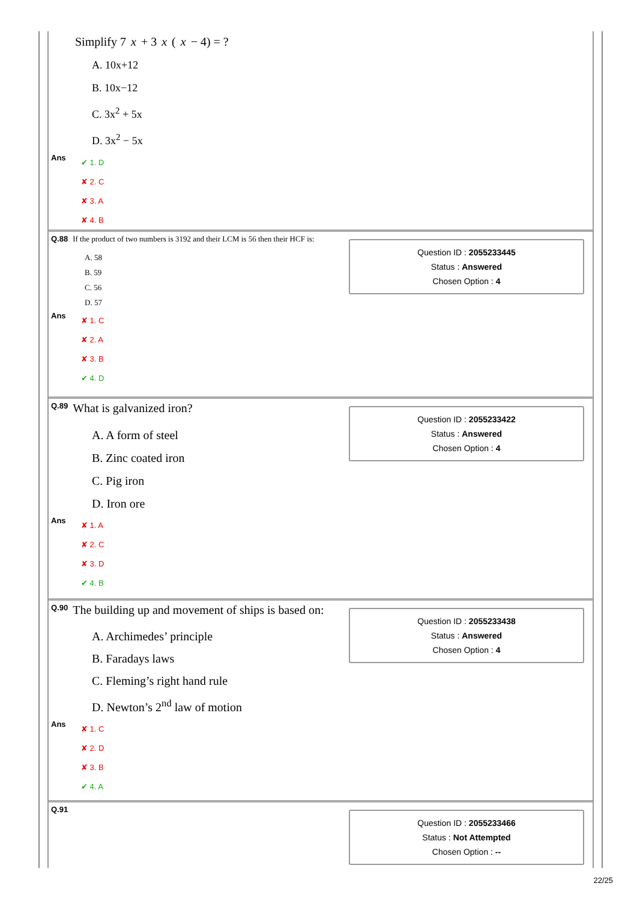Simplify 7 x + 3 x (x − 4) = ?
A. 10x+12
B. 10x−12
C. 3x<sup>2</sup> + 5x
D. 3x<sup>2</sup> − 5x
Ans
✔ 1. D
✘ 2. C
✘ 3. A
✘ 4. B
Q.88 If the product of two numbers is 3192 and their LCM is 56 then their HCF is:
A. 58
B. 59
C. 56
D. 57
Ans
✘ 1. C
✘ 2. A
✘ 3. B
✔ 4. D
Question ID : 2055233445
Status : Answered
Chosen Option : 4
Q.89 What is galvanized iron?
A. A form of steel
B. Zinc coated iron
C. Pig iron
D. Iron ore
Ans
✘ 1. A
✘ 2. C
✘ 3. D
✔ 4. B
Question ID : 2055233422
Status : Answered
Chosen Option : 4
Q.90 The building up and movement of ships is based on:
A. Archimedes’ principle
B. Faradays laws
C. Fleming’s right hand rule
D. Newton’s 2<sup>nd</sup> law of motion
Ans
✘ 1. C
✘ 2. D
✘ 3. B
✔ 4. A
Question ID : 2055233438
Status : Answered
Chosen Option : 4
Q.91
Question ID : 2055233466
Status : Not Attempted
Chosen Option : --
22/25